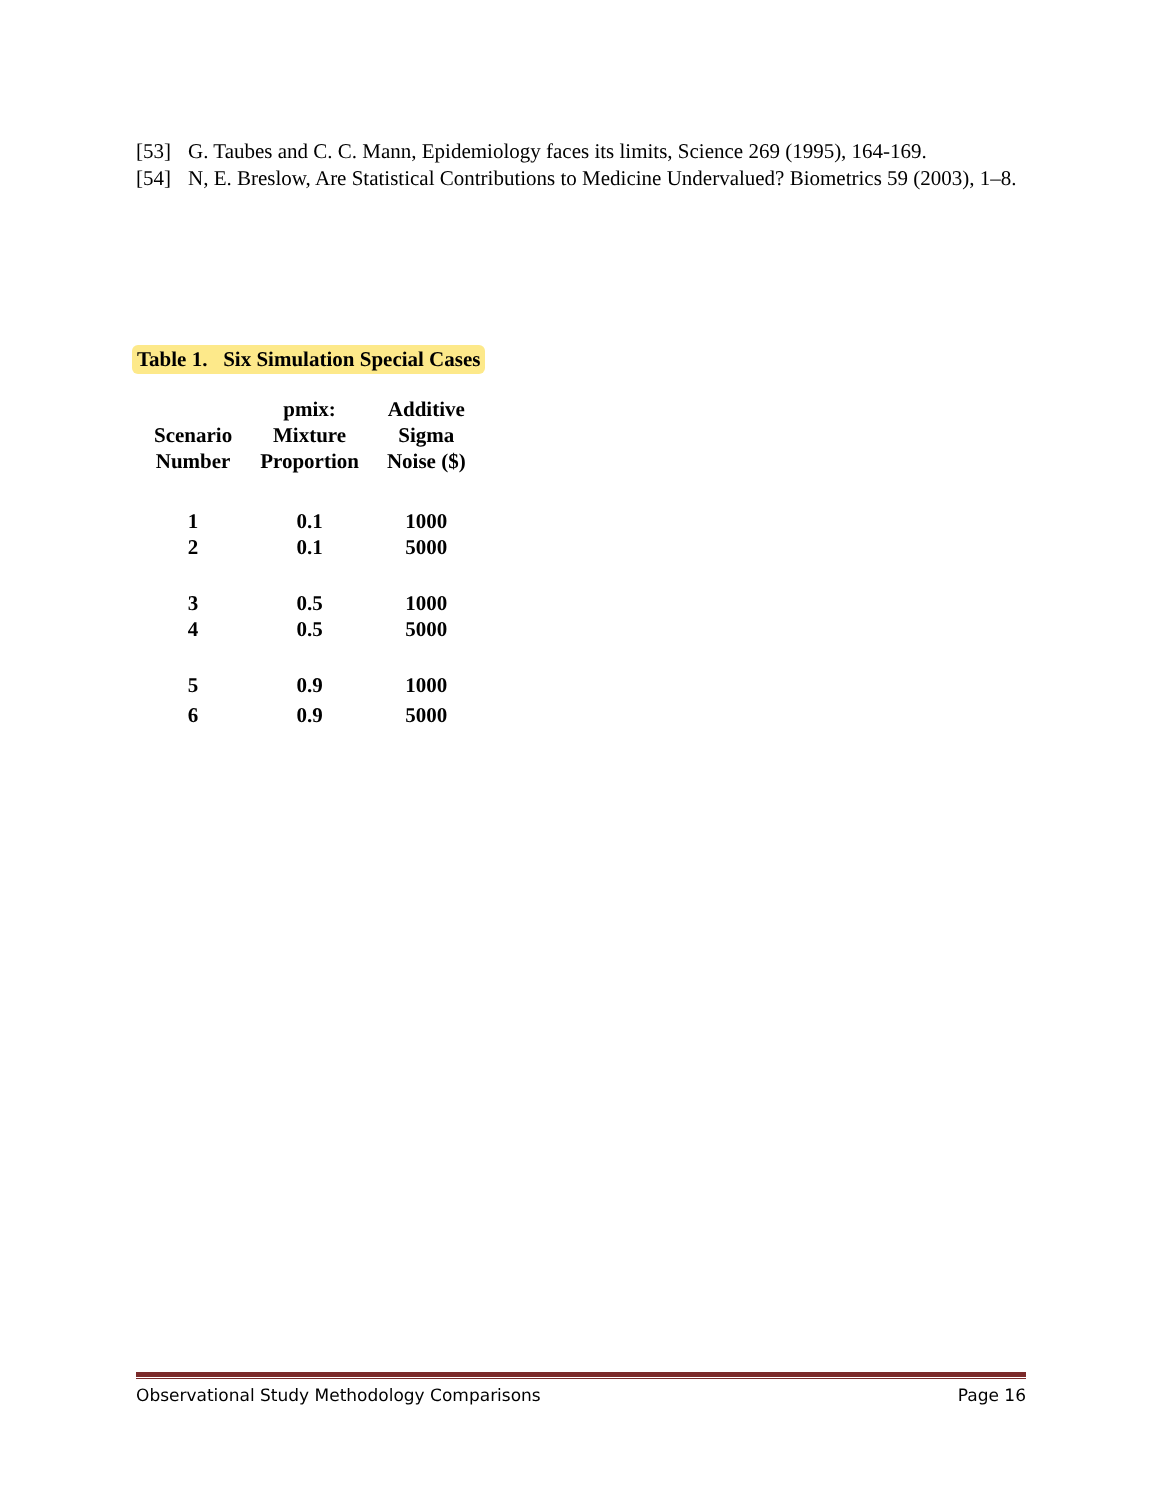[53] G. Taubes and C. C. Mann, Epidemiology faces its limits, Science 269 (1995), 164-169.
[54] N, E. Breslow, Are Statistical Contributions to Medicine Undervalued? Biometrics 59 (2003), 1–8.
Table 1. Six Simulation Special Cases
| Scenario Number | pmix: Mixture Proportion | Additive Sigma Noise ($) |
| --- | --- | --- |
| 1 | 0.1 | 1000 |
| 2 | 0.1 | 5000 |
| 3 | 0.5 | 1000 |
| 4 | 0.5 | 5000 |
| 5 | 0.9 | 1000 |
| 6 | 0.9 | 5000 |
Observational Study Methodology Comparisons Page 16